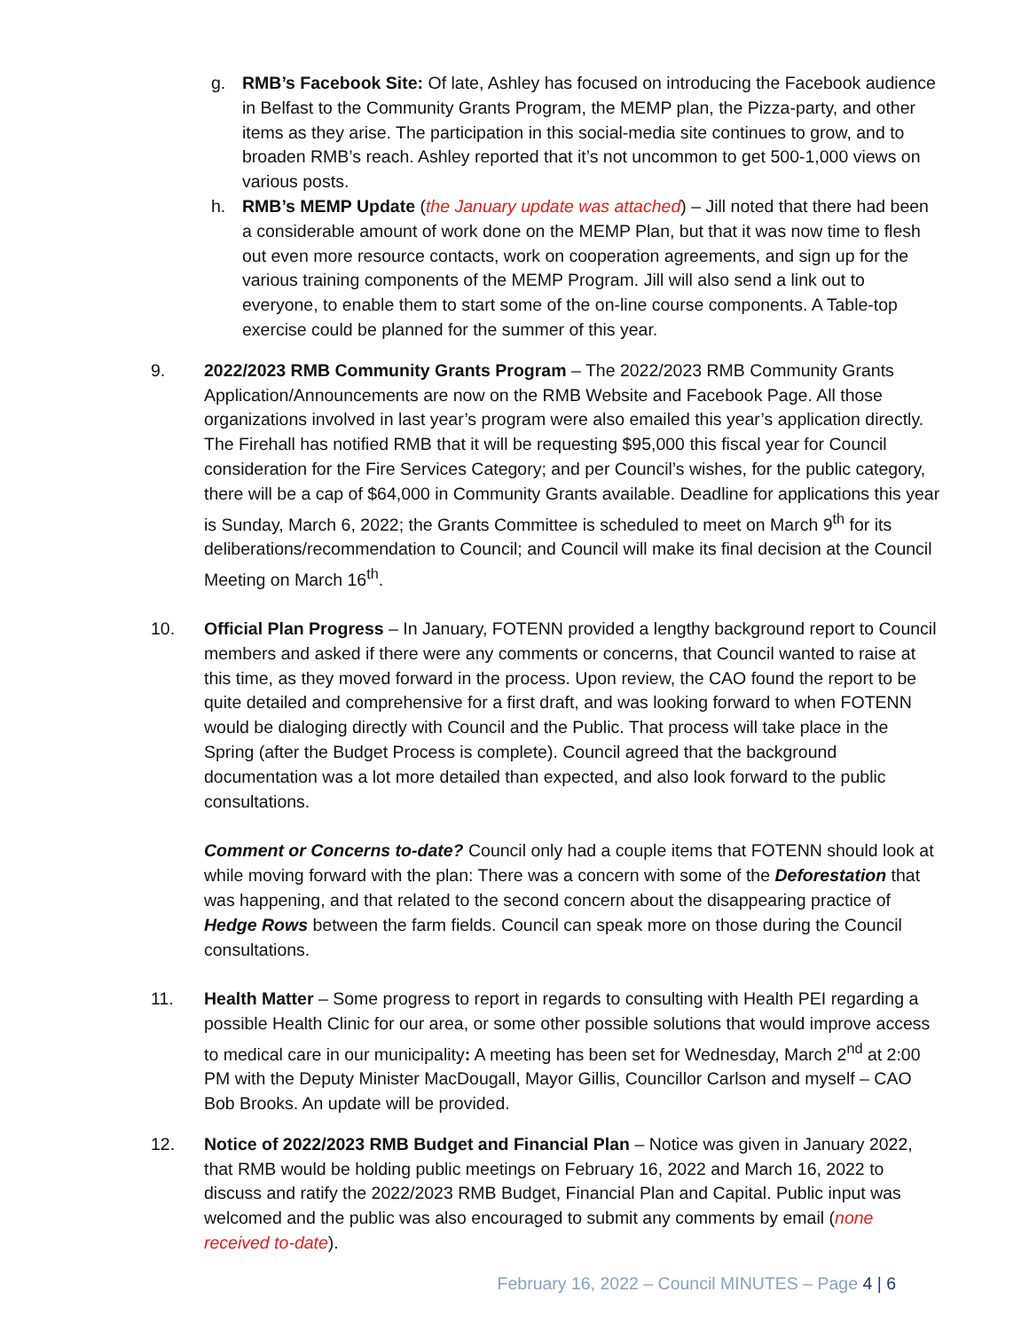g. RMB’s Facebook Site: Of late, Ashley has focused on introducing the Facebook audience in Belfast to the Community Grants Program, the MEMP plan, the Pizza-party, and other items as they arise. The participation in this social-media site continues to grow, and to broaden RMB’s reach. Ashley reported that it’s not uncommon to get 500-1,000 views on various posts.
h. RMB’s MEMP Update (the January update was attached) – Jill noted that there had been a considerable amount of work done on the MEMP Plan, but that it was now time to flesh out even more resource contacts, work on cooperation agreements, and sign up for the various training components of the MEMP Program. Jill will also send a link out to everyone, to enable them to start some of the on-line course components. A Table-top exercise could be planned for the summer of this year.
9. 2022/2023 RMB Community Grants Program – The 2022/2023 RMB Community Grants Application/Announcements are now on the RMB Website and Facebook Page. All those organizations involved in last year’s program were also emailed this year’s application directly. The Firehall has notified RMB that it will be requesting $95,000 this fiscal year for Council consideration for the Fire Services Category; and per Council’s wishes, for the public category, there will be a cap of $64,000 in Community Grants available. Deadline for applications this year is Sunday, March 6, 2022; the Grants Committee is scheduled to meet on March 9<sup>th</sup> for its deliberations/recommendation to Council; and Council will make its final decision at the Council Meeting on March 16<sup>th</sup>.
10. Official Plan Progress – In January, FOTENN provided a lengthy background report to Council members and asked if there were any comments or concerns, that Council wanted to raise at this time, as they moved forward in the process. Upon review, the CAO found the report to be quite detailed and comprehensive for a first draft, and was looking forward to when FOTENN would be dialoging directly with Council and the Public. That process will take place in the Spring (after the Budget Process is complete). Council agreed that the background documentation was a lot more detailed than expected, and also look forward to the public consultations.
Comment or Concerns to-date? Council only had a couple items that FOTENN should look at while moving forward with the plan: There was a concern with some of the Deforestation that was happening, and that related to the second concern about the disappearing practice of Hedge Rows between the farm fields. Council can speak more on those during the Council consultations.
11. Health Matter – Some progress to report in regards to consulting with Health PEI regarding a possible Health Clinic for our area, or some other possible solutions that would improve access to medical care in our municipality: A meeting has been set for Wednesday, March 2<sup>nd</sup> at 2:00 PM with the Deputy Minister MacDougall, Mayor Gillis, Councillor Carlson and myself – CAO Bob Brooks. An update will be provided.
12. Notice of 2022/2023 RMB Budget and Financial Plan – Notice was given in January 2022, that RMB would be holding public meetings on February 16, 2022 and March 16, 2022 to discuss and ratify the 2022/2023 RMB Budget, Financial Plan and Capital. Public input was welcomed and the public was also encouraged to submit any comments by email (none received to-date).
February 16, 2022 – Council MINUTES – Page 4 | 6